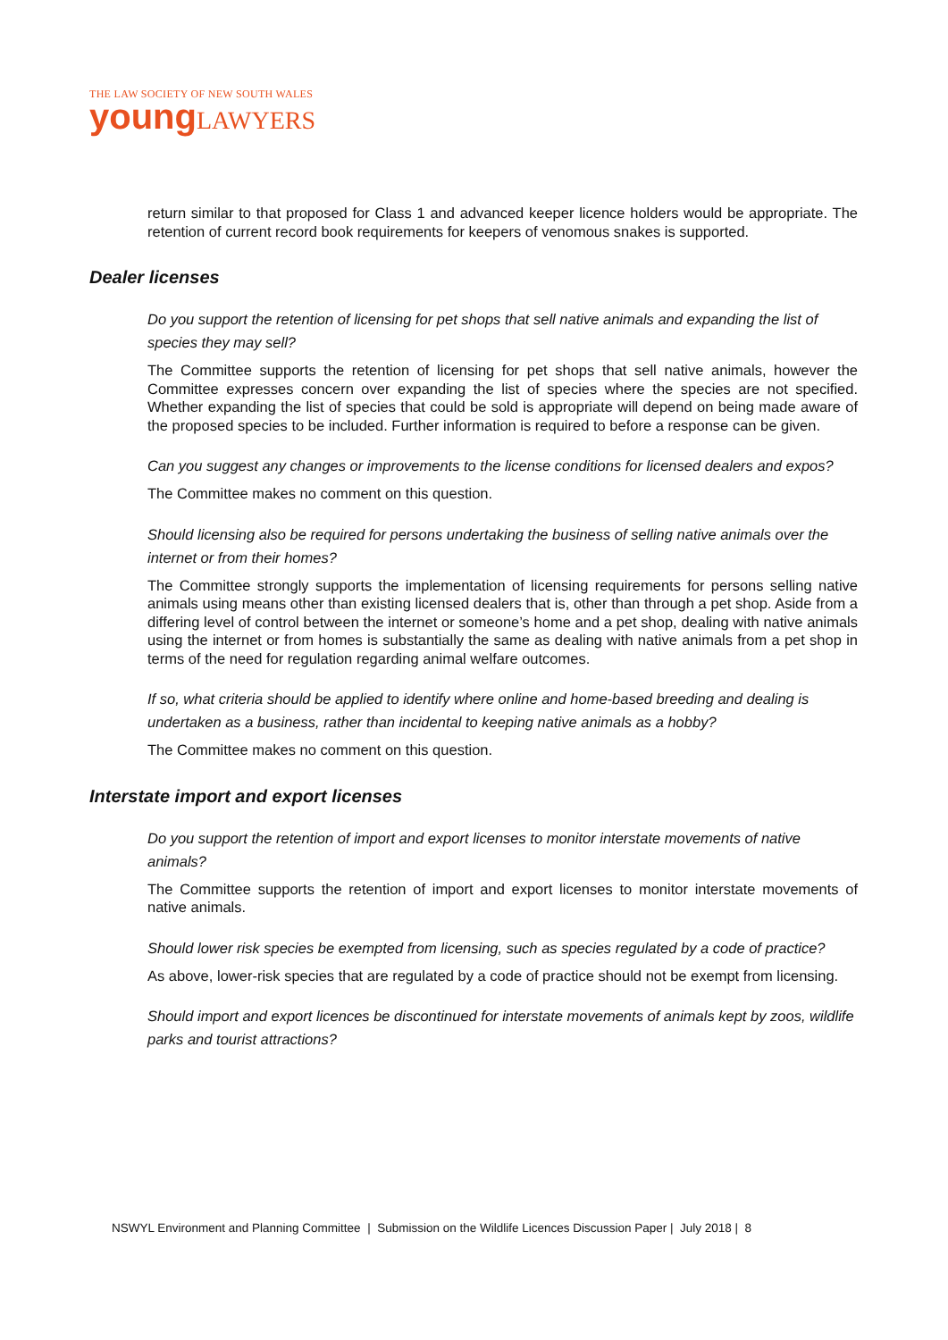THE LAW SOCIETY OF NEW SOUTH WALES
youngLAWYERS
return similar to that proposed for Class 1 and advanced keeper licence holders would be appropriate. The retention of current record book requirements for keepers of venomous snakes is supported.
Dealer licenses
Do you support the retention of licensing for pet shops that sell native animals and expanding the list of species they may sell?
The Committee supports the retention of licensing for pet shops that sell native animals, however the Committee expresses concern over expanding the list of species where the species are not specified. Whether expanding the list of species that could be sold is appropriate will depend on being made aware of the proposed species to be included. Further information is required to before a response can be given.
Can you suggest any changes or improvements to the license conditions for licensed dealers and expos?
The Committee makes no comment on this question.
Should licensing also be required for persons undertaking the business of selling native animals over the internet or from their homes?
The Committee strongly supports the implementation of licensing requirements for persons selling native animals using means other than existing licensed dealers that is, other than through a pet shop. Aside from a differing level of control between the internet or someone’s home and a pet shop, dealing with native animals using the internet or from homes is substantially the same as dealing with native animals from a pet shop in terms of the need for regulation regarding animal welfare outcomes.
If so, what criteria should be applied to identify where online and home-based breeding and dealing is undertaken as a business, rather than incidental to keeping native animals as a hobby?
The Committee makes no comment on this question.
Interstate import and export licenses
Do you support the retention of import and export licenses to monitor interstate movements of native animals?
The Committee supports the retention of import and export licenses to monitor interstate movements of native animals.
Should lower risk species be exempted from licensing, such as species regulated by a code of practice?
As above, lower-risk species that are regulated by a code of practice should not be exempt from licensing.
Should import and export licences be discontinued for interstate movements of animals kept by zoos, wildlife parks and tourist attractions?
NSWYL Environment and Planning Committee | Submission on the Wildlife Licences Discussion Paper | July 2018 | 8